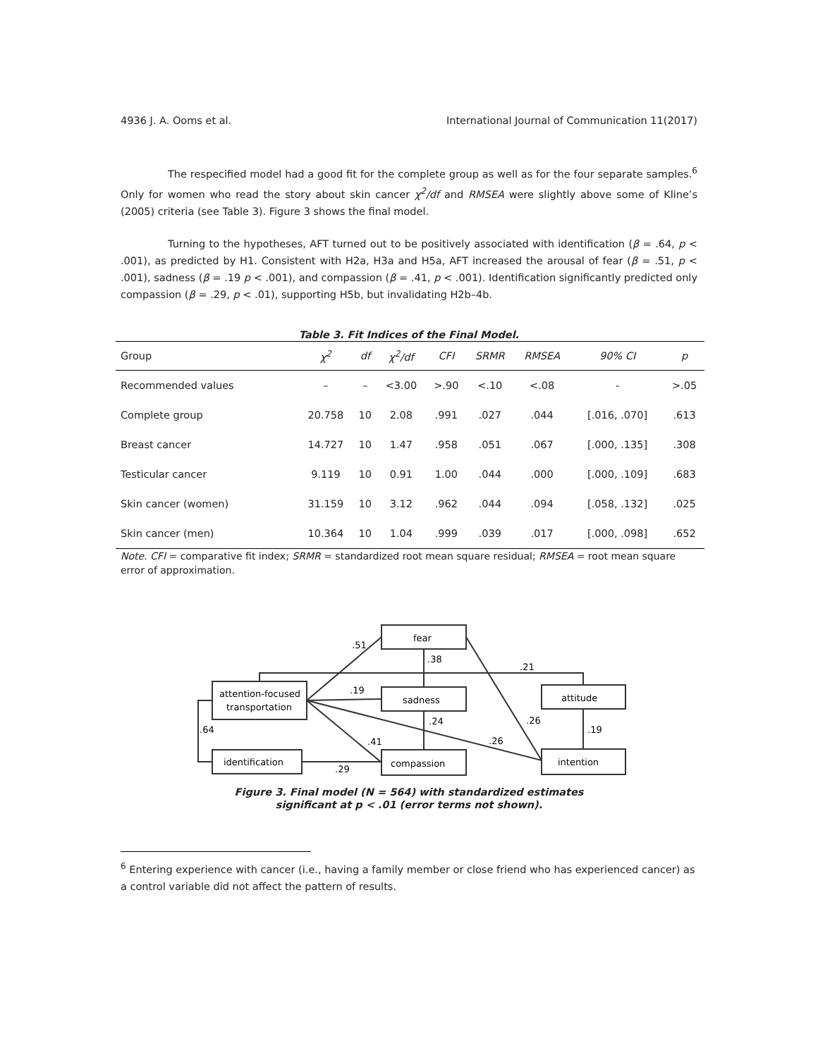4936 J. A. Ooms et al. International Journal of Communication 11(2017)
The respecified model had a good fit for the complete group as well as for the four separate samples.<sup>6</sup> Only for women who read the story about skin cancer χ<sup>2</sup>/df and RMSEA were slightly above some of Kline’s (2005) criteria (see Table 3). Figure 3 shows the final model.
Turning to the hypotheses, AFT turned out to be positively associated with identification (β = .64, p < .001), as predicted by H1. Consistent with H2a, H3a and H5a, AFT increased the arousal of fear (β = .51, p < .001), sadness (β = .19 p < .001), and compassion (β = .41, p < .001). Identification significantly predicted only compassion (β = .29, p < .01), supporting H5b, but invalidating H2b–4b.
Table 3. Fit Indices of the Final Model.
| Group | χ<sup>2</sup> | df | χ<sup>2</sup>/df | CFI | SRMR | RMSEA | 90% CI | p |
| --- | --- | --- | --- | --- | --- | --- | --- | --- |
| Recommended values | – | – | <3.00 | >.90 | <.10 | <.08 | - | >.05 |
| Complete group | 20.758 | 10 | 2.08 | .991 | .027 | .044 | [.016, .070] | .613 |
| Breast cancer | 14.727 | 10 | 1.47 | .958 | .051 | .067 | [.000, .135] | .308 |
| Testicular cancer | 9.119 | 10 | 0.91 | 1.00 | .044 | .000 | [.000, .109] | .683 |
| Skin cancer (women) | 31.159 | 10 | 3.12 | .962 | .044 | .094 | [.058, .132] | .025 |
| Skin cancer (men) | 10.364 | 10 | 1.04 | .999 | .039 | .017 | [.000, .098] | .652 |
Note. CFI = comparative fit index; SRMR = standardized root mean square residual; RMSEA = root mean square error of approximation.
fear
sadness
compassion
attention-focused
transportation
identification
attitude
intention
.51
.38
.21
.19
.24
.26
.64
.41
.26
.19
.29
Figure 3. Final model (N = 564) with standardized estimates
significant at p < .01 (error terms not shown).
<sup>6</sup> Entering experience with cancer (i.e., having a family member or close friend who has experienced cancer) as a control variable did not affect the pattern of results.